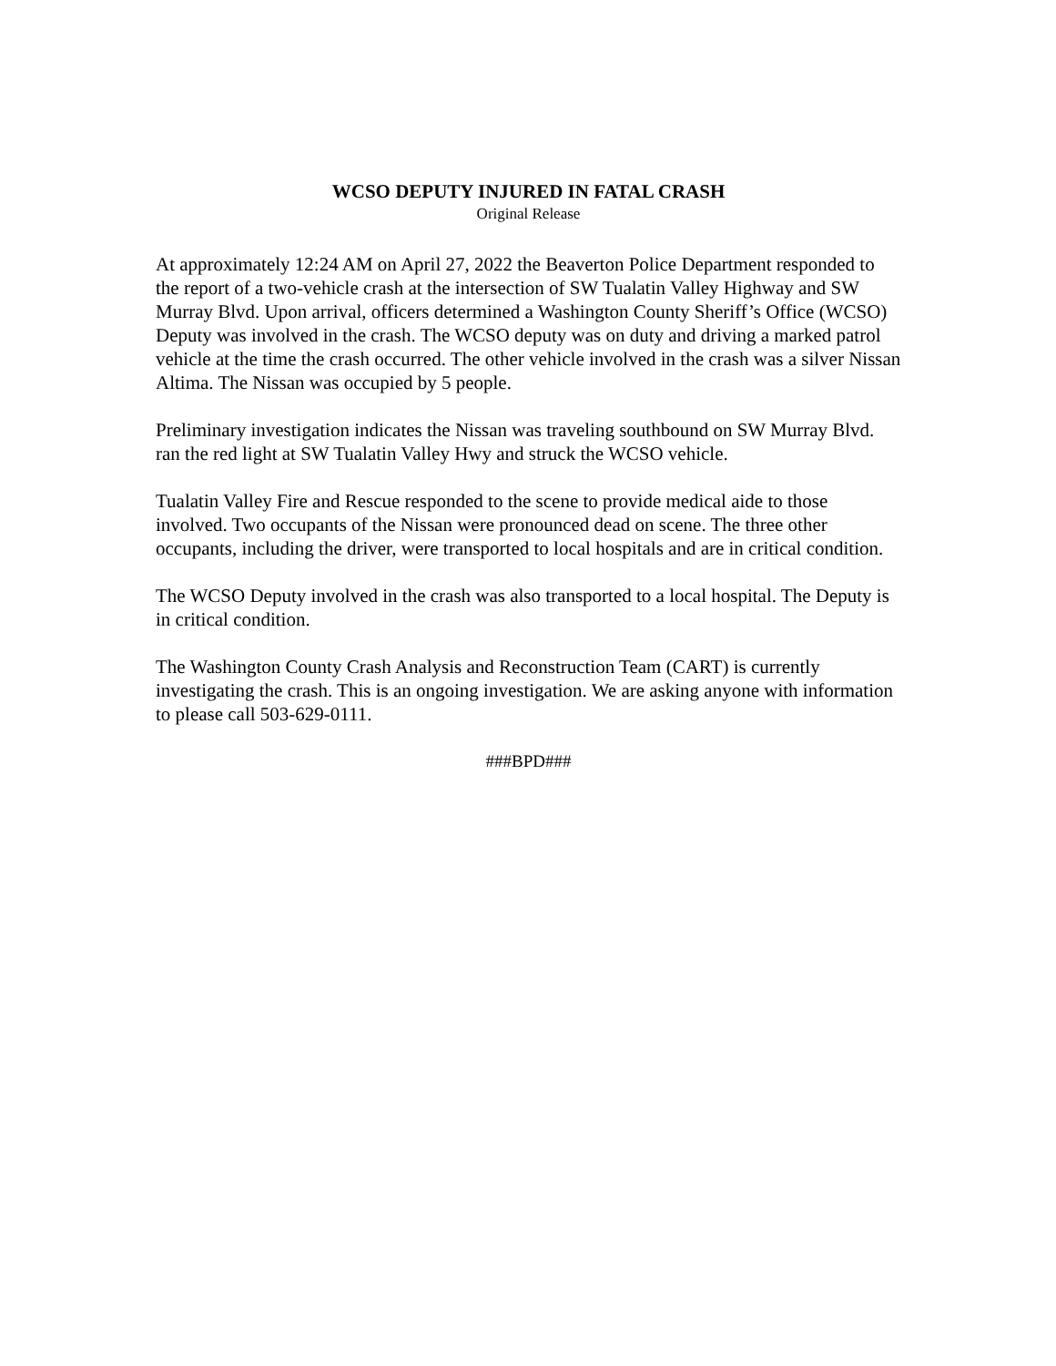WCSO DEPUTY INJURED IN FATAL CRASH
Original Release
At approximately 12:24 AM on April 27, 2022 the Beaverton Police Department responded to the report of a two-vehicle crash at the intersection of SW Tualatin Valley Highway and SW Murray Blvd. Upon arrival, officers determined a Washington County Sheriff’s Office (WCSO) Deputy was involved in the crash. The WCSO deputy was on duty and driving a marked patrol vehicle at the time the crash occurred. The other vehicle involved in the crash was a silver Nissan Altima. The Nissan was occupied by 5 people.
Preliminary investigation indicates the Nissan was traveling southbound on SW Murray Blvd. ran the red light at SW Tualatin Valley Hwy and struck the WCSO vehicle.
Tualatin Valley Fire and Rescue responded to the scene to provide medical aide to those involved. Two occupants of the Nissan were pronounced dead on scene. The three other occupants, including the driver, were transported to local hospitals and are in critical condition.
The WCSO Deputy involved in the crash was also transported to a local hospital. The Deputy is in critical condition.
The Washington County Crash Analysis and Reconstruction Team (CART) is currently investigating the crash. This is an ongoing investigation. We are asking anyone with information to please call 503-629-0111.
###BPD###